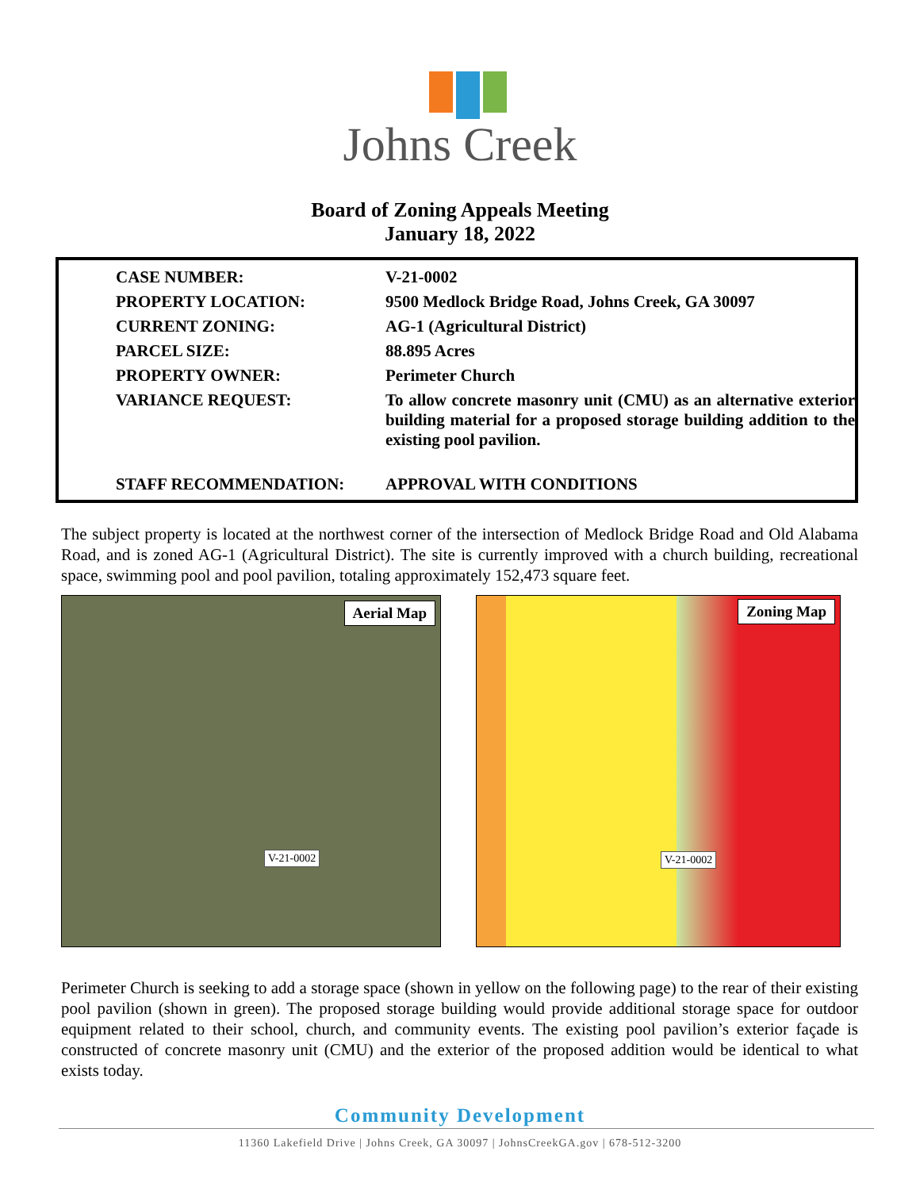Johns Creek
Board of Zoning Appeals Meeting
January 18, 2022
| CASE NUMBER: | V-21-0002 |
| PROPERTY LOCATION: | 9500 Medlock Bridge Road, Johns Creek, GA 30097 |
| CURRENT ZONING: | AG-1 (Agricultural District) |
| PARCEL SIZE: | 88.895 Acres |
| PROPERTY OWNER: | Perimeter Church |
| VARIANCE REQUEST: | To allow concrete masonry unit (CMU) as an alternative exterior building material for a proposed storage building addition to the existing pool pavilion. |
| STAFF RECOMMENDATION: | APPROVAL WITH CONDITIONS |
The subject property is located at the northwest corner of the intersection of Medlock Bridge Road and Old Alabama Road, and is zoned AG-1 (Agricultural District). The site is currently improved with a church building, recreational space, swimming pool and pool pavilion, totaling approximately 152,473 square feet.
Aerial Map
V-21-0002
Zoning Map
V-21-0002
Perimeter Church is seeking to add a storage space (shown in yellow on the following page) to the rear of their existing pool pavilion (shown in green). The proposed storage building would provide additional storage space for outdoor equipment related to their school, church, and community events. The existing pool pavilion’s exterior façade is constructed of concrete masonry unit (CMU) and the exterior of the proposed addition would be identical to what exists today.
Community Development
11360 Lakefield Drive | Johns Creek, GA 30097 | JohnsCreekGA.gov | 678-512-3200